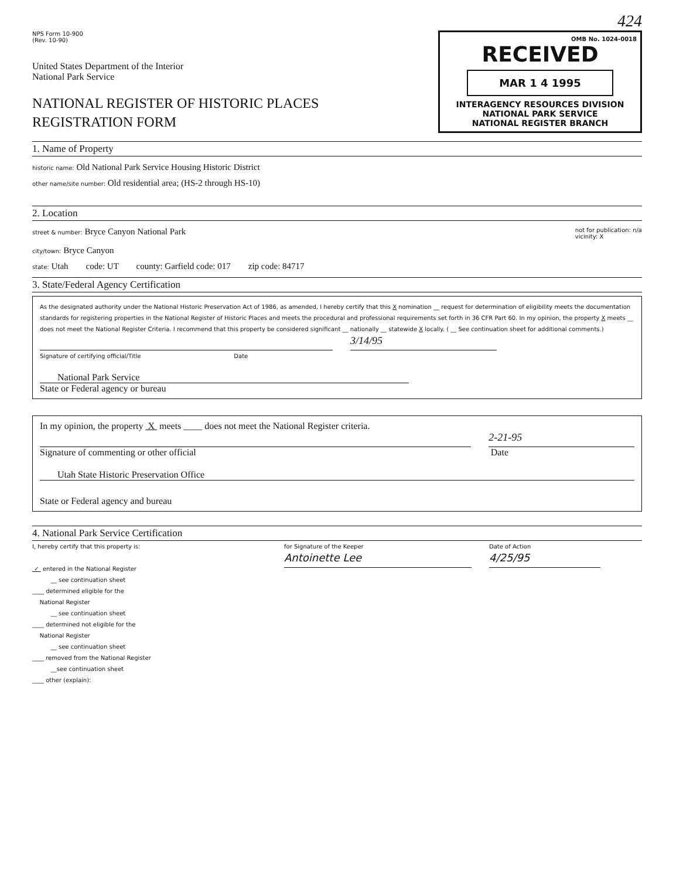424
NPS Form 10-900
(Rev. 10-90)
United States Department of the Interior
National Park Service
NATIONAL REGISTER OF HISTORIC PLACES
REGISTRATION FORM
OMB No. 1024-0018
RECEIVED
MAR 1 4 1995
INTERAGENCY RESOURCES DIVISION
NATIONAL PARK SERVICE
NATIONAL REGISTER BRANCH
1. Name of Property
historic name: Old National Park Service Housing Historic District
other name/site number: Old residential area; (HS-2 through HS-10)
2. Location
street & number: Bryce Canyon National Park not for publication: n/a
vicinity: X
city/town: Bryce Canyon
state: Utah code: UT county: Garfield code: 017 zip code: 84717
3. State/Federal Agency Certification
As the designated authority under the National Historic Preservation Act of 1986, as amended, I hereby certify that this X nomination __ request for determination of eligibility meets the documentation standards for registering properties in the National Register of Historic Places and meets the procedural and professional requirements set forth in 36 CFR Part 60. In my opinion, the property X meets __ does not meet the National Register Criteria. I recommend that this property be considered significant __ nationally __ statewide X locally. ( __ See continuation sheet for additional comments.)
3/14/95
Signature of certifying official/Title Date
National Park Service
State or Federal agency or bureau
In my opinion, the property X meets ____ does not meet the National Register criteria.
2-21-95
Signature of commenting or other official Date
Utah State Historic Preservation Office
State or Federal agency and bureau
4. National Park Service Certification
I, hereby certify that this property is:
✓ entered in the National Register
__ see continuation sheet
____ determined eligible for the
National Register
__ see continuation sheet
____ determined not eligible for the
National Register
__ see continuation sheet
____ removed from the National Register
__see continuation sheet
____ other (explain):
for Signature of the Keeper
Antoinette Lee
Date of Action
4/25/95